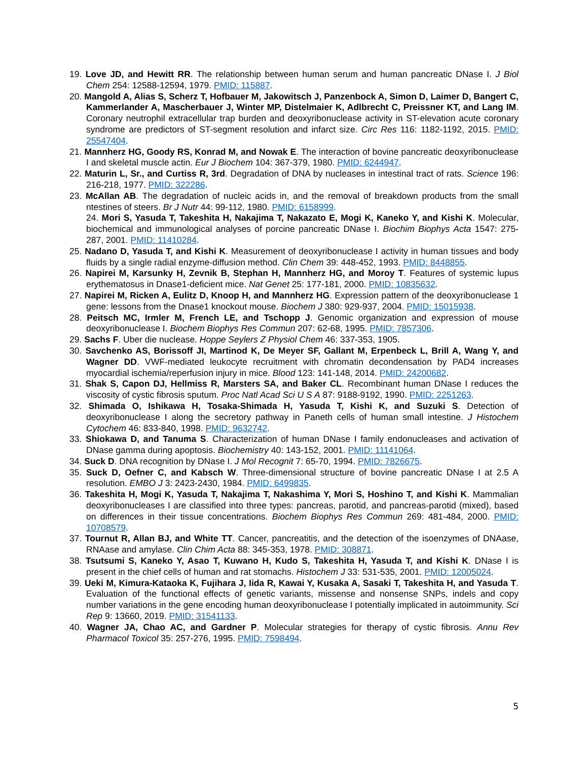19. Love JD, and Hewitt RR. The relationship between human serum and human pancreatic DNase I. J Biol Chem 254: 12588-12594, 1979. PMID: 115887.
20. Mangold A, Alias S, Scherz T, Hofbauer M, Jakowitsch J, Panzenbock A, Simon D, Laimer D, Bangert C, Kammerlander A, Mascherbauer J, Winter MP, Distelmaier K, Adlbrecht C, Preissner KT, and Lang IM. Coronary neutrophil extracellular trap burden and deoxyribonuclease activity in ST-elevation acute coronary syndrome are predictors of ST-segment resolution and infarct size. Circ Res 116: 1182-1192, 2015. PMID: 25547404.
21. Mannherz HG, Goody RS, Konrad M, and Nowak E. The interaction of bovine pancreatic deoxyribonuclease I and skeletal muscle actin. Eur J Biochem 104: 367-379, 1980. PMID: 6244947.
22. Maturin L, Sr., and Curtiss R, 3rd. Degradation of DNA by nucleases in intestinal tract of rats. Science 196: 216-218, 1977. PMID: 322286.
23. McAllan AB. The degradation of nucleic acids in, and the removal of breakdown products from the small ntestines of steers. Br J Nutr 44: 99-112, 1980. PMID: 6158999.
24. Mori S, Yasuda T, Takeshita H, Nakajima T, Nakazato E, Mogi K, Kaneko Y, and Kishi K. Molecular, biochemical and immunological analyses of porcine pancreatic DNase I. Biochim Biophys Acta 1547: 275-287, 2001. PMID: 11410284.
25. Nadano D, Yasuda T, and Kishi K. Measurement of deoxyribonuclease I activity in human tissues and body fluids by a single radial enzyme-diffusion method. Clin Chem 39: 448-452, 1993. PMID: 8448855.
26. Napirei M, Karsunky H, Zevnik B, Stephan H, Mannherz HG, and Moroy T. Features of systemic lupus erythematosus in Dnase1-deficient mice. Nat Genet 25: 177-181, 2000. PMID: 10835632.
27. Napirei M, Ricken A, Eulitz D, Knoop H, and Mannherz HG. Expression pattern of the deoxyribonuclease 1 gene: lessons from the Dnase1 knockout mouse. Biochem J 380: 929-937, 2004. PMID: 15015938.
28. Peitsch MC, Irmler M, French LE, and Tschopp J. Genomic organization and expression of mouse deoxyribonuclease I. Biochem Biophys Res Commun 207: 62-68, 1995. PMID: 7857306.
29. Sachs F. Uber die nuclease. Hoppe Seylers Z Physiol Chem 46: 337-353, 1905.
30. Savchenko AS, Borissoff JI, Martinod K, De Meyer SF, Gallant M, Erpenbeck L, Brill A, Wang Y, and Wagner DD. VWF-mediated leukocyte recruitment with chromatin decondensation by PAD4 increases myocardial ischemia/reperfusion injury in mice. Blood 123: 141-148, 2014. PMID: 24200682.
31. Shak S, Capon DJ, Hellmiss R, Marsters SA, and Baker CL. Recombinant human DNase I reduces the viscosity of cystic fibrosis sputum. Proc Natl Acad Sci U S A 87: 9188-9192, 1990. PMID: 2251263.
32. Shimada O, Ishikawa H, Tosaka-Shimada H, Yasuda T, Kishi K, and Suzuki S. Detection of deoxyribonuclease I along the secretory pathway in Paneth cells of human small intestine. J Histochem Cytochem 46: 833-840, 1998. PMID: 9632742.
33. Shiokawa D, and Tanuma S. Characterization of human DNase I family endonucleases and activation of DNase gamma during apoptosis. Biochemistry 40: 143-152, 2001. PMID: 11141064.
34. Suck D. DNA recognition by DNase I. J Mol Recognit 7: 65-70, 1994. PMID: 7826675.
35. Suck D, Oefner C, and Kabsch W. Three-dimensional structure of bovine pancreatic DNase I at 2.5 A resolution. EMBO J 3: 2423-2430, 1984. PMID: 6499835.
36. Takeshita H, Mogi K, Yasuda T, Nakajima T, Nakashima Y, Mori S, Hoshino T, and Kishi K. Mammalian deoxyribonucleases I are classified into three types: pancreas, parotid, and pancreas-parotid (mixed), based on differences in their tissue concentrations. Biochem Biophys Res Commun 269: 481-484, 2000. PMID: 10708579.
37. Tournut R, Allan BJ, and White TT. Cancer, pancreatitis, and the detection of the isoenzymes of DNAase, RNAase and amylase. Clin Chim Acta 88: 345-353, 1978. PMID: 308871.
38. Tsutsumi S, Kaneko Y, Asao T, Kuwano H, Kudo S, Takeshita H, Yasuda T, and Kishi K. DNase I is present in the chief cells of human and rat stomachs. Histochem J 33: 531-535, 2001. PMID: 12005024.
39. Ueki M, Kimura-Kataoka K, Fujihara J, Iida R, Kawai Y, Kusaka A, Sasaki T, Takeshita H, and Yasuda T. Evaluation of the functional effects of genetic variants, missense and nonsense SNPs, indels and copy number variations in the gene encoding human deoxyribonuclease I potentially implicated in autoimmunity. Sci Rep 9: 13660, 2019. PMID: 31541133.
40. Wagner JA, Chao AC, and Gardner P. Molecular strategies for therapy of cystic fibrosis. Annu Rev Pharmacol Toxicol 35: 257-276, 1995. PMID: 7598494.
5